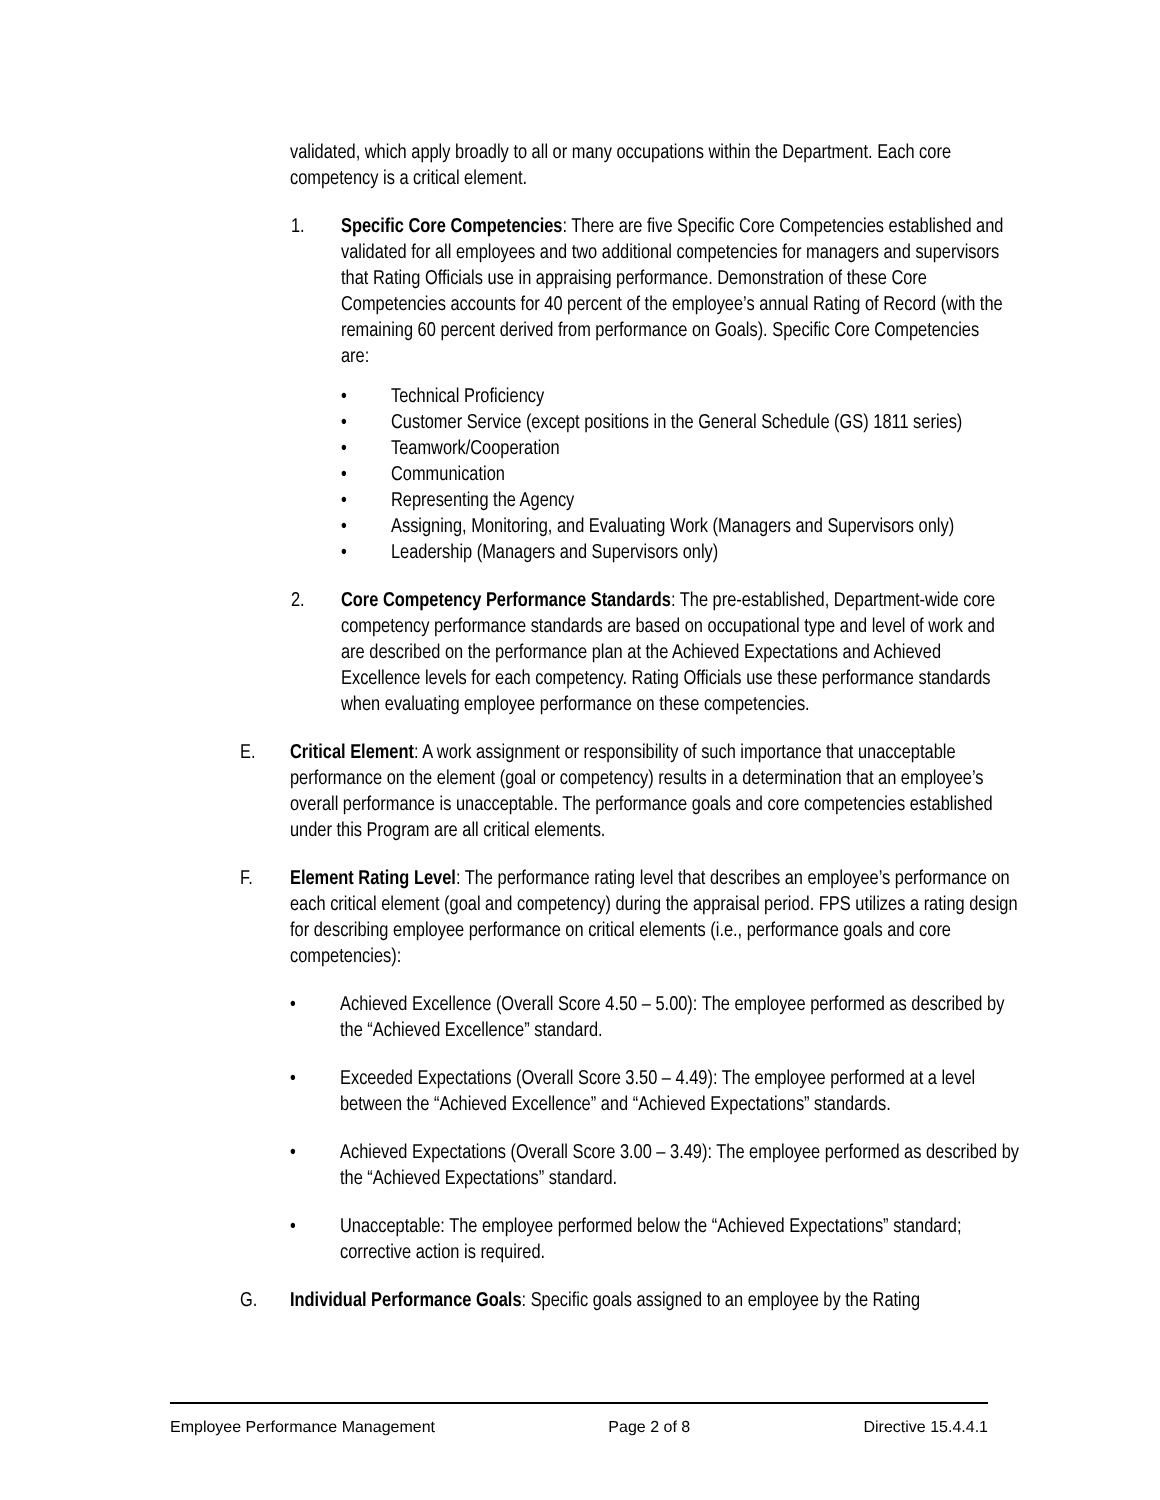validated, which apply broadly to all or many occupations within the Department. Each core competency is a critical element.
1. Specific Core Competencies: There are five Specific Core Competencies established and validated for all employees and two additional competencies for managers and supervisors that Rating Officials use in appraising performance. Demonstration of these Core Competencies accounts for 40 percent of the employee’s annual Rating of Record (with the remaining 60 percent derived from performance on Goals). Specific Core Competencies are:
• Technical Proficiency
• Customer Service (except positions in the General Schedule (GS) 1811 series)
• Teamwork/Cooperation
• Communication
• Representing the Agency
• Assigning, Monitoring, and Evaluating Work (Managers and Supervisors only)
• Leadership (Managers and Supervisors only)
2. Core Competency Performance Standards: The pre-established, Department-wide core competency performance standards are based on occupational type and level of work and are described on the performance plan at the Achieved Expectations and Achieved Excellence levels for each competency. Rating Officials use these performance standards when evaluating employee performance on these competencies.
E. Critical Element: A work assignment or responsibility of such importance that unacceptable performance on the element (goal or competency) results in a determination that an employee’s overall performance is unacceptable. The performance goals and core competencies established under this Program are all critical elements.
F. Element Rating Level: The performance rating level that describes an employee’s performance on each critical element (goal and competency) during the appraisal period. FPS utilizes a rating design for describing employee performance on critical elements (i.e., performance goals and core competencies):
• Achieved Excellence (Overall Score 4.50 – 5.00): The employee performed as described by the “Achieved Excellence” standard.
• Exceeded Expectations (Overall Score 3.50 – 4.49): The employee performed at a level between the “Achieved Excellence” and “Achieved Expectations” standards.
• Achieved Expectations (Overall Score 3.00 – 3.49): The employee performed as described by the “Achieved Expectations” standard.
• Unacceptable: The employee performed below the “Achieved Expectations” standard; corrective action is required.
G. Individual Performance Goals: Specific goals assigned to an employee by the Rating
Employee Performance Management Page 2 of 8 Directive 15.4.4.1